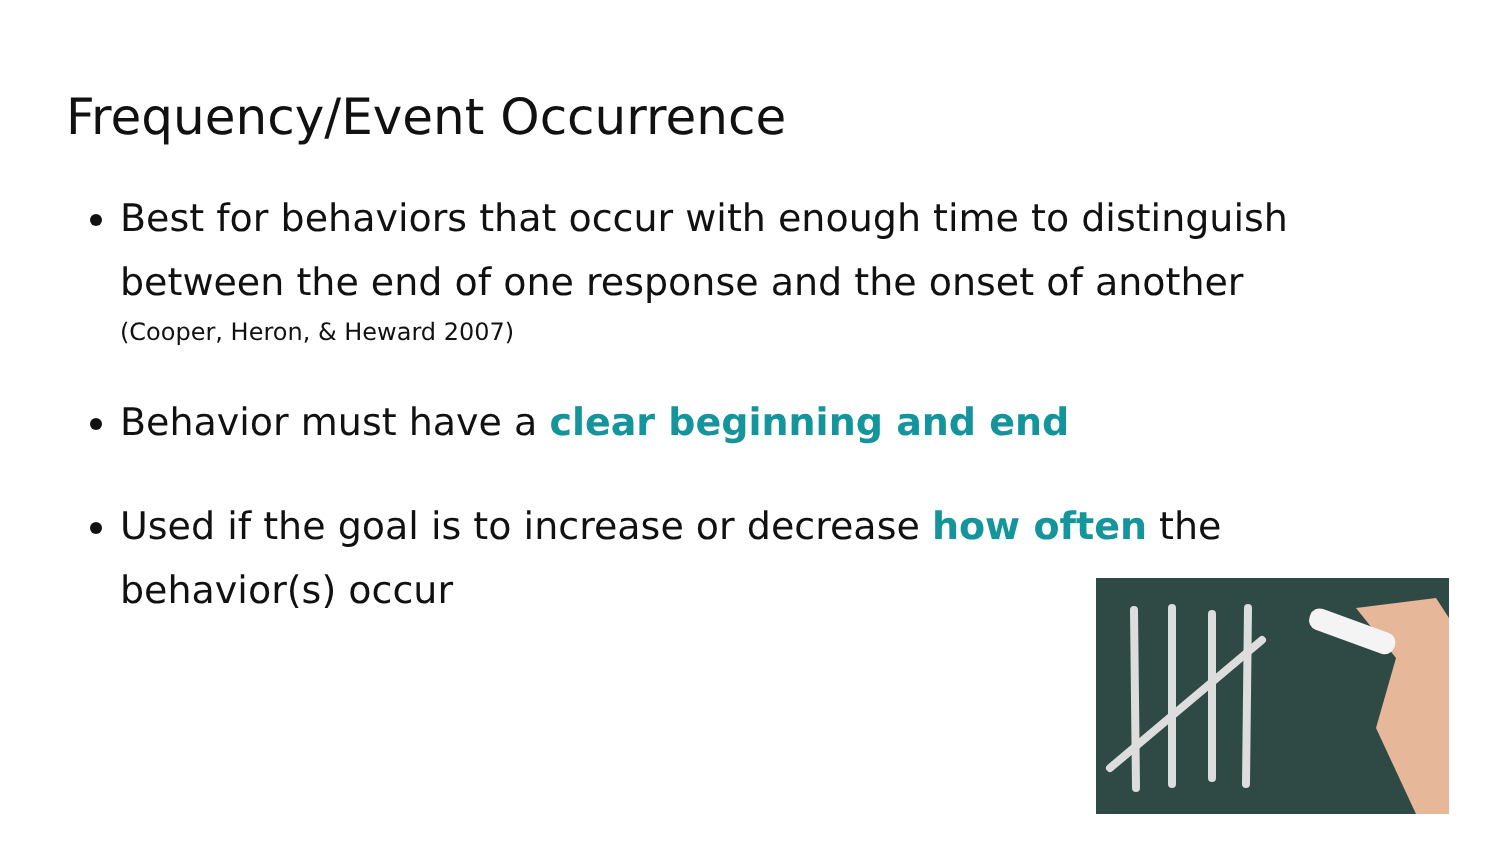Frequency/Event Occurrence
Best for behaviors that occur with enough time to distinguish between the end of one response and the onset of another
(Cooper, Heron, & Heward 2007)
Behavior must have a clear beginning and end
Used if the goal is to increase or decrease how often the behavior(s) occur